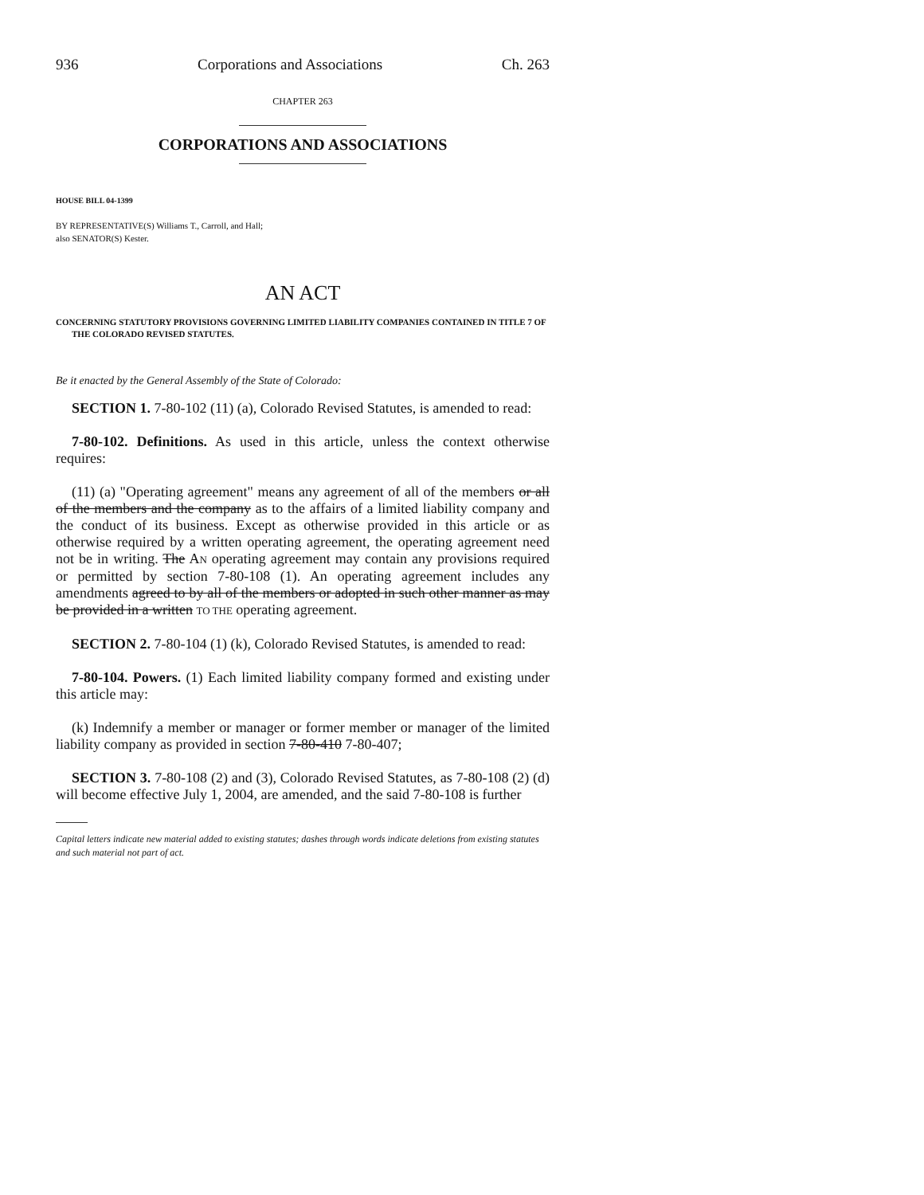936 Corporations and Associations Ch. 263
CHAPTER 263
CORPORATIONS AND ASSOCIATIONS
HOUSE BILL 04-1399
BY REPRESENTATIVE(S) Williams T., Carroll, and Hall;
also SENATOR(S) Kester.
AN ACT
CONCERNING STATUTORY PROVISIONS GOVERNING LIMITED LIABILITY COMPANIES CONTAINED IN TITLE 7 OF THE COLORADO REVISED STATUTES.
Be it enacted by the General Assembly of the State of Colorado:
SECTION 1. 7-80-102 (11) (a), Colorado Revised Statutes, is amended to read:
7-80-102. Definitions. As used in this article, unless the context otherwise requires:
(11) (a) "Operating agreement" means any agreement of all of the members or all of the members and the company as to the affairs of a limited liability company and the conduct of its business. Except as otherwise provided in this article or as otherwise required by a written operating agreement, the operating agreement need not be in writing. The AN operating agreement may contain any provisions required or permitted by section 7-80-108 (1). An operating agreement includes any amendments agreed to by all of the members or adopted in such other manner as may be provided in a written TO THE operating agreement.
SECTION 2. 7-80-104 (1) (k), Colorado Revised Statutes, is amended to read:
7-80-104. Powers. (1) Each limited liability company formed and existing under this article may:
(k) Indemnify a member or manager or former member or manager of the limited liability company as provided in section 7-80-410 7-80-407;
SECTION 3. 7-80-108 (2) and (3), Colorado Revised Statutes, as 7-80-108 (2) (d) will become effective July 1, 2004, are amended, and the said 7-80-108 is further
Capital letters indicate new material added to existing statutes; dashes through words indicate deletions from existing statutes and such material not part of act.